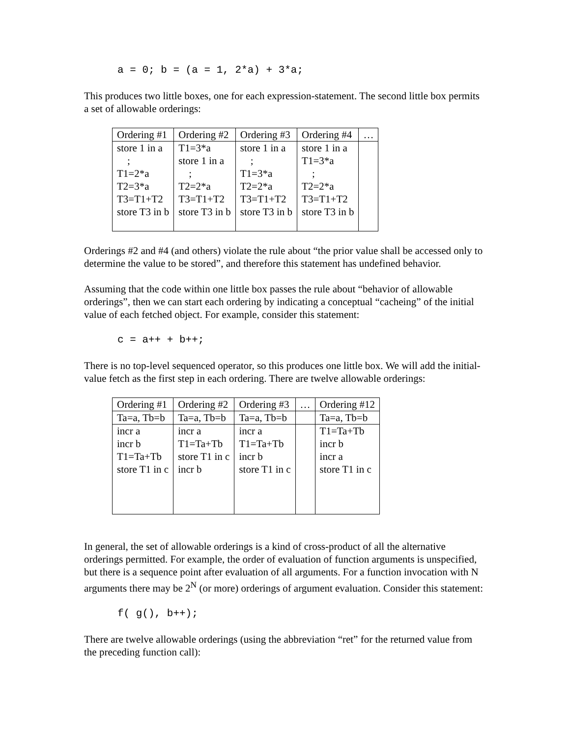a = 0; b = (a = 1, 2*a) + 3*a;
This produces two little boxes, one for each expression-statement. The second little box permits a set of allowable orderings:
| Ordering #1 | Ordering #2 | Ordering #3 | Ordering #4 | … |
| store 1 in a ; T1=2*a T2=3*a T3=T1+T2 store T3 in b | T1=3*a store 1 in a ; T2=2*a T3=T1+T2 store T3 in b | store 1 in a ; T1=3*a T2=2*a T3=T1+T2 store T3 in b | store 1 in a T1=3*a ; T2=2*a T3=T1+T2 store T3 in b | |
Orderings #2 and #4 (and others) violate the rule about “the prior value shall be accessed only to determine the value to be stored”, and therefore this statement has undefined behavior.
Assuming that the code within one little box passes the rule about “behavior of allowable orderings”, then we can start each ordering by indicating a conceptual “cacheing” of the initial value of each fetched object. For example, consider this statement:
c = a++ + b++;
There is no top-level sequenced operator, so this produces one little box. We will add the initial-value fetch as the first step in each ordering. There are twelve allowable orderings:
| Ordering #1 | Ordering #2 | Ordering #3 | … | Ordering #12 |
| Ta=a, Tb=b | Ta=a, Tb=b | Ta=a, Tb=b | | Ta=a, Tb=b |
| incr a incr b T1=Ta+Tb store T1 in c | incr a T1=Ta+Tb store T1 in c incr b | incr a T1=Ta+Tb incr b store T1 in c | | T1=Ta+Tb incr b incr a store T1 in c |
In general, the set of allowable orderings is a kind of cross-product of all the alternative orderings permitted. For example, the order of evaluation of function arguments is unspecified, but there is a sequence point after evaluation of all arguments. For a function invocation with N arguments there may be 2<sup>N</sup> (or more) orderings of argument evaluation. Consider this statement:
f( g(), b++);
There are twelve allowable orderings (using the abbreviation “ret” for the returned value from the preceding function call):